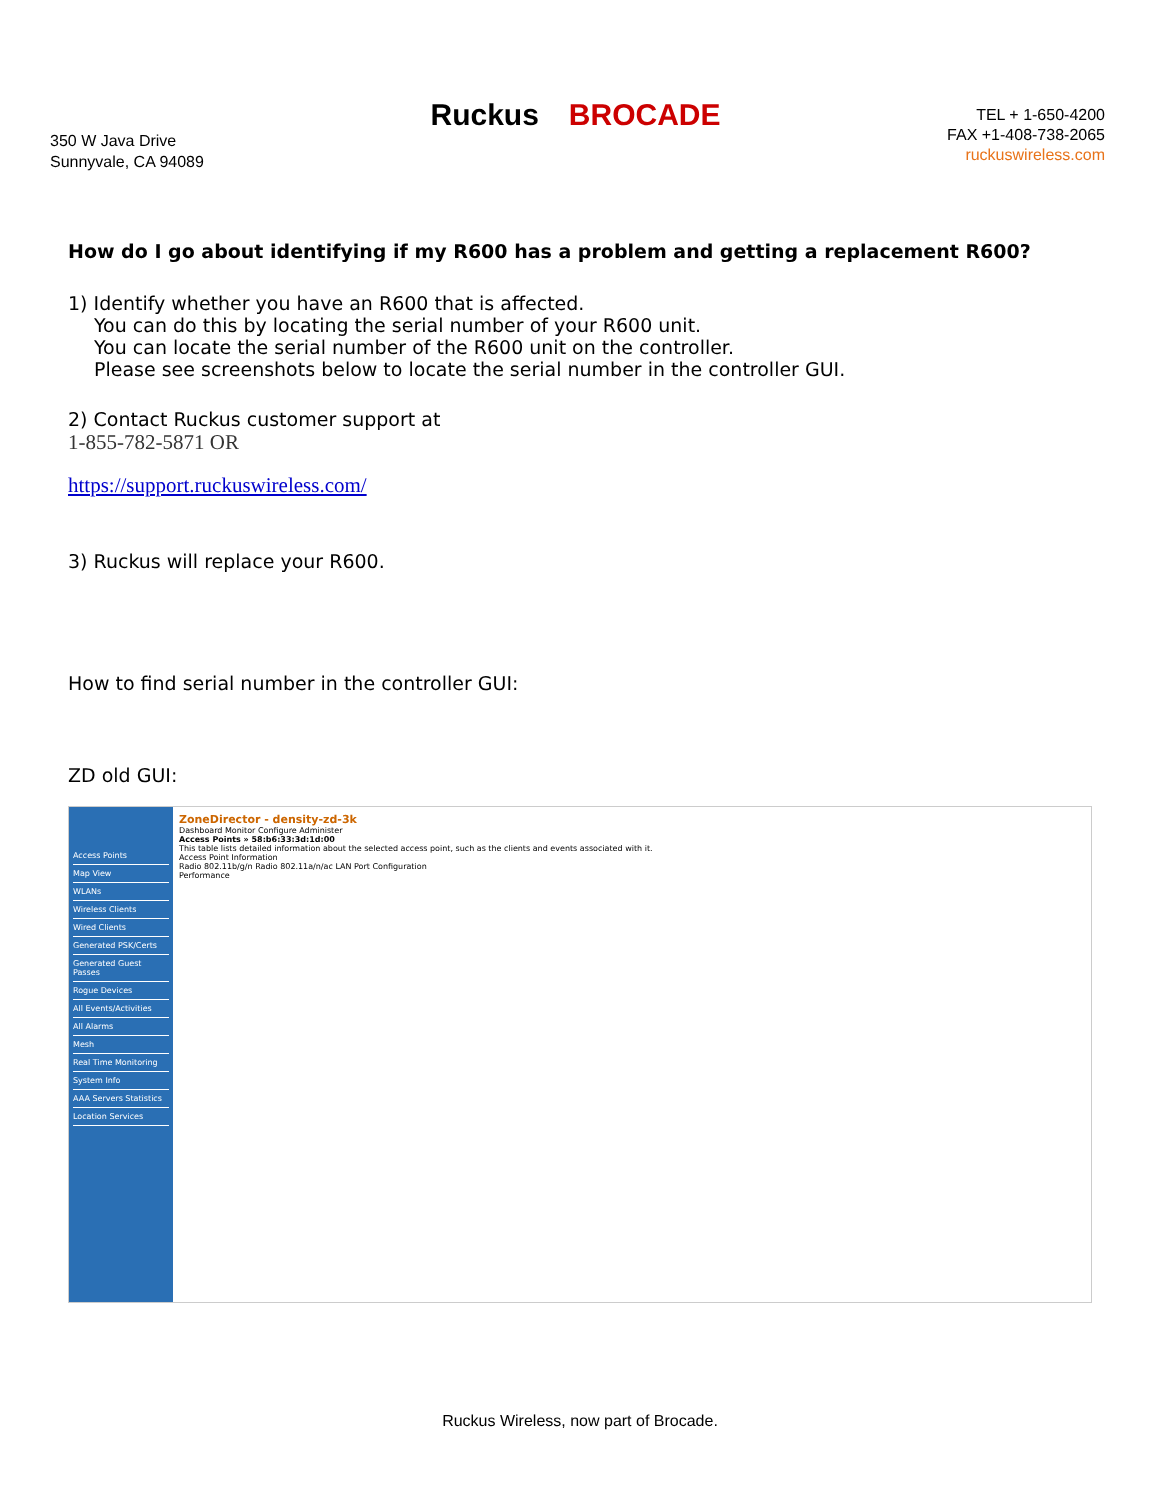350 W Java Drive
Sunnyvale, CA 94089
Ruckus BROCADE
TEL + 1-650-4200
FAX +1-408-738-2065
ruckuswireless.com
How do I go about identifying if my R600 has a problem and getting a replacement R600?
1) Identify whether you have an R600 that is affected.
You can do this by locating the serial number of your R600 unit.
You can locate the serial number of the R600 unit on the controller.
Please see screenshots below to locate the serial number in the controller GUI.
2) Contact Ruckus customer support at
1-855-782-5871 OR
https://support.ruckuswireless.com/
3) Ruckus will replace your R600.
How to find serial number in the controller GUI:
ZD old GUI:
Access Points
Map View
WLANs
Wireless Clients
Wired Clients
Generated PSK/Certs
Generated Guest Passes
Rogue Devices
All Events/Activities
All Alarms
Mesh
Real Time Monitoring
System Info
AAA Servers Statistics
Location Services
ZoneDirector - density-zd-3k
Dashboard Monitor Configure Administer
Access Points » 58:b6:33:3d:1d:00
This table lists detailed information about the selected access point, such as the clients and events associated with it.
Access Point Information
Radio 802.11b/g/n Radio 802.11a/n/ac LAN Port Configuration
Performance
Ruckus Wireless, now part of Brocade.